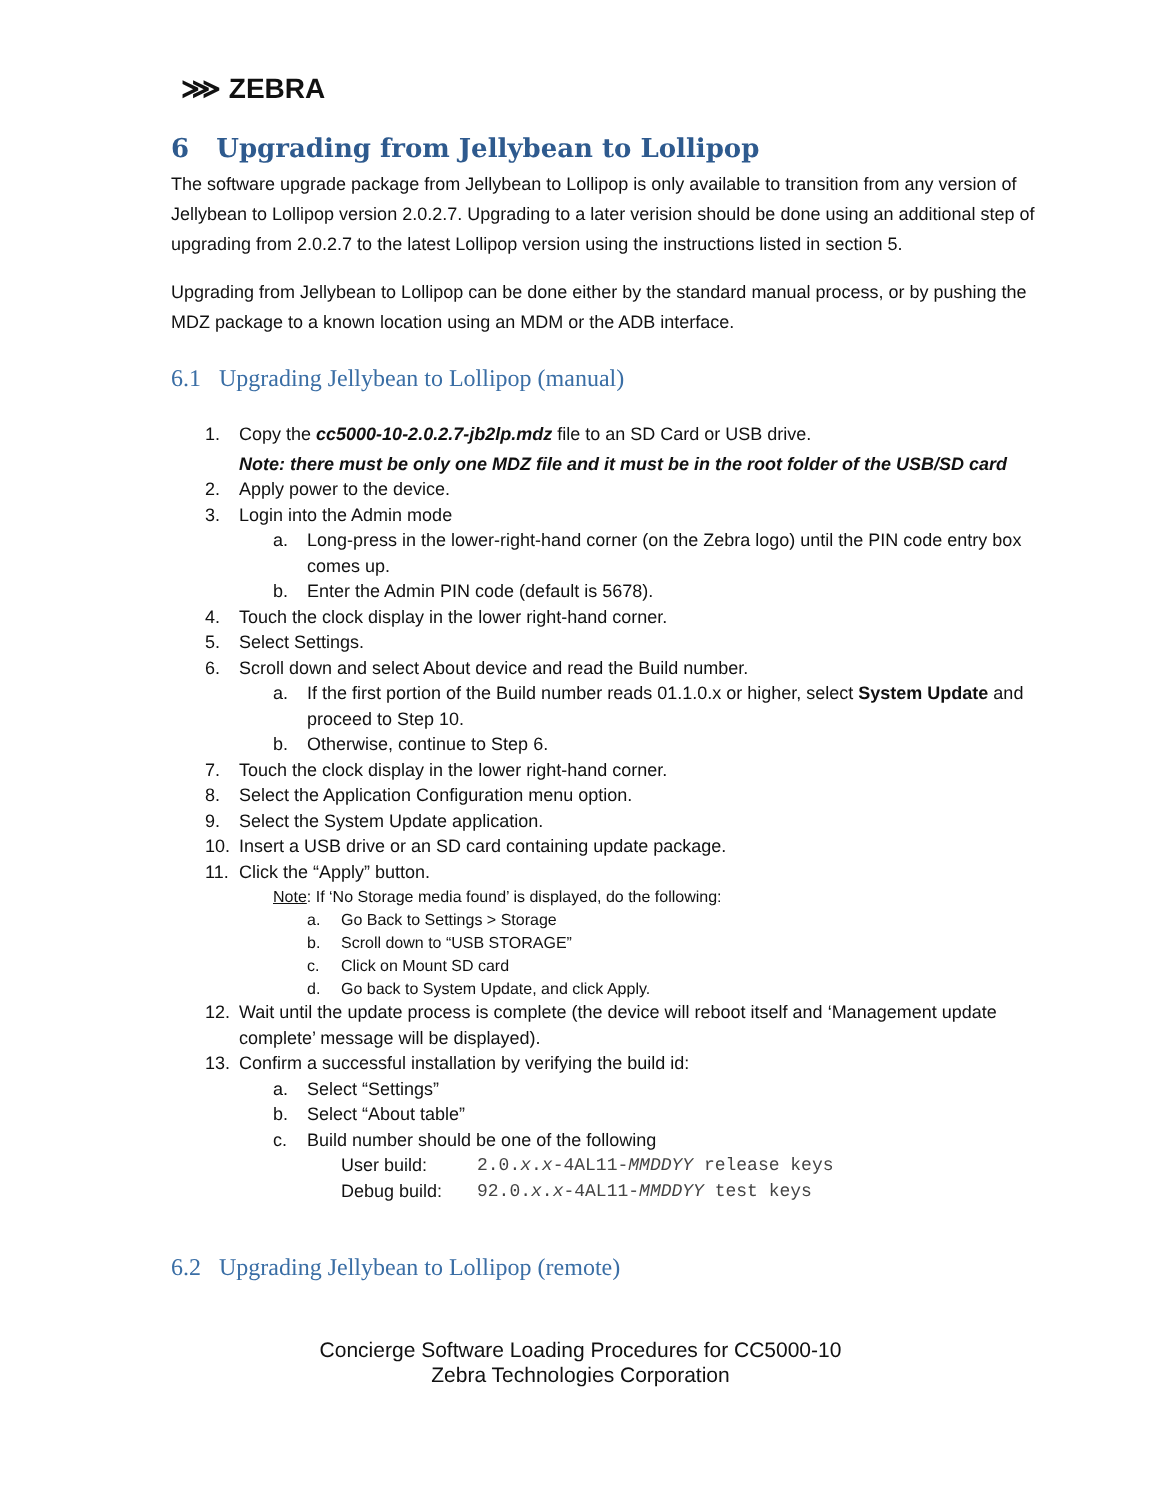⋙ ZEBRA
6 Upgrading from Jellybean to Lollipop
The software upgrade package from Jellybean to Lollipop is only available to transition from any version of Jellybean to Lollipop version 2.0.2.7. Upgrading to a later verision should be done using an additional step of upgrading from 2.0.2.7 to the latest Lollipop version using the instructions listed in section 5.
Upgrading from Jellybean to Lollipop can be done either by the standard manual process, or by pushing the MDZ package to a known location using an MDM or the ADB interface.
6.1 Upgrading Jellybean to Lollipop (manual)
1. Copy the cc5000-10-2.0.2.7-jb2lp.mdz file to an SD Card or USB drive.
Note: there must be only one MDZ file and it must be in the root folder of the USB/SD card
2. Apply power to the device.
3. Login into the Admin mode
a. Long-press in the lower-right-hand corner (on the Zebra logo) until the PIN code entry box comes up.
b. Enter the Admin PIN code (default is 5678).
4. Touch the clock display in the lower right-hand corner.
5. Select Settings.
6. Scroll down and select About device and read the Build number.
a. If the first portion of the Build number reads 01.1.0.x or higher, select System Update and proceed to Step 10.
b. Otherwise, continue to Step 6.
7. Touch the clock display in the lower right-hand corner.
8. Select the Application Configuration menu option.
9. Select the System Update application.
10. Insert a USB drive or an SD card containing update package.
11. Click the “Apply” button.
Note: If ‘No Storage media found’ is displayed, do the following:
a. Go Back to Settings > Storage
b. Scroll down to “USB STORAGE”
c. Click on Mount SD card
d. Go back to System Update, and click Apply.
12. Wait until the update process is complete (the device will reboot itself and ‘Management update complete’ message will be displayed).
13. Confirm a successful installation by verifying the build id:
a. Select “Settings”
b. Select “About table”
c. Build number should be one of the following
User build: 2.0.x.x-4AL11-MMDDYY release keys
Debug build: 92.0.x.x-4AL11-MMDDYY test keys
6.2 Upgrading Jellybean to Lollipop (remote)
Concierge Software Loading Procedures for CC5000-10
Zebra Technologies Corporation